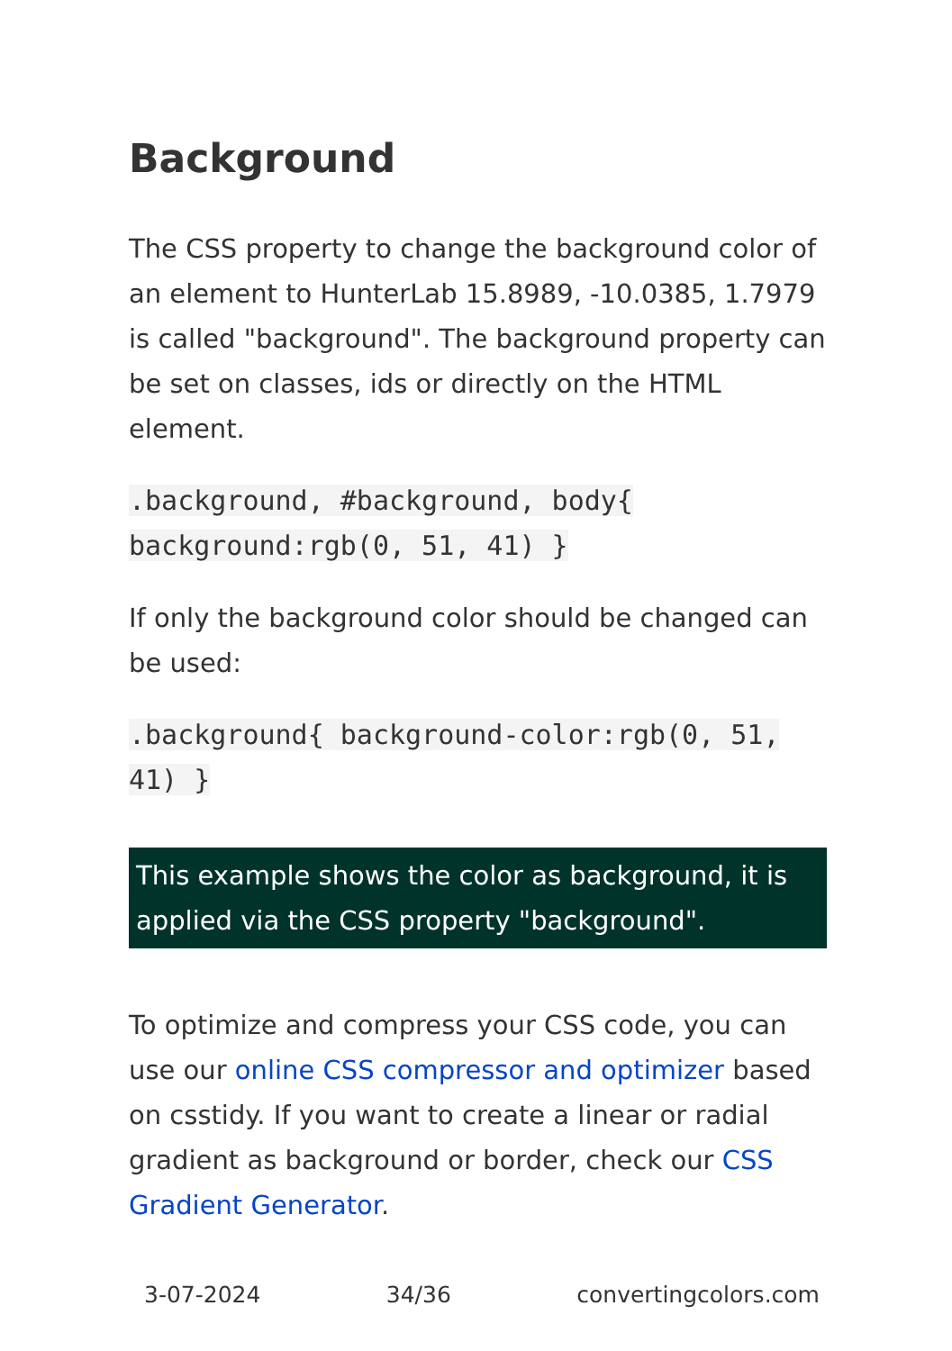Background
The CSS property to change the background color of an element to HunterLab 15.8989, -10.0385, 1.7979 is called "background". The background property can be set on classes, ids or directly on the HTML element.
.background, #background, body{ background:rgb(0, 51, 41) }
If only the background color should be changed can be used:
.background{ background-color:rgb(0, 51, 41) }
This example shows the color as background, it is applied via the CSS property "background".
To optimize and compress your CSS code, you can use our online CSS compressor and optimizer based on csstidy. If you want to create a linear or radial gradient as background or border, check our CSS Gradient Generator.
3-07-2024 34/36 convertingcolors.com